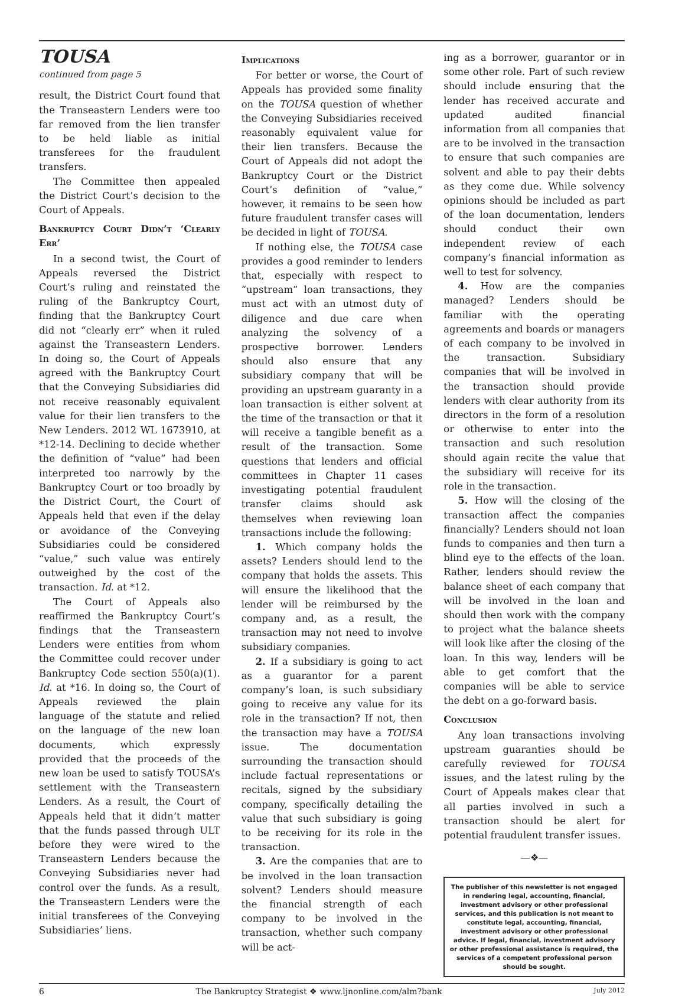TOUSA
continued from page 5
result, the District Court found that the Transeastern Lenders were too far removed from the lien transfer to be held liable as initial transferees for the fraudulent transfers.
The Committee then appealed the District Court’s decision to the Court of Appeals.
Bankruptcy Court Didn’t ‘Clearly Err’
In a second twist, the Court of Appeals reversed the District Court’s ruling and reinstated the ruling of the Bankruptcy Court, finding that the Bankruptcy Court did not “clearly err” when it ruled against the Transeastern Lenders. In doing so, the Court of Appeals agreed with the Bankruptcy Court that the Conveying Subsidiaries did not receive reasonably equivalent value for their lien transfers to the New Lenders. 2012 WL 1673910, at *12-14. Declining to decide whether the definition of “value” had been interpreted too narrowly by the Bankruptcy Court or too broadly by the District Court, the Court of Appeals held that even if the delay or avoidance of the Conveying Subsidiaries could be considered “value,” such value was entirely outweighed by the cost of the transaction. Id. at *12.
The Court of Appeals also reaffirmed the Bankruptcy Court’s findings that the Transeastern Lenders were entities from whom the Committee could recover under Bankruptcy Code section 550(a)(1). Id. at *16. In doing so, the Court of Appeals reviewed the plain language of the statute and relied on the language of the new loan documents, which expressly provided that the proceeds of the new loan be used to satisfy TOUSA’s settlement with the Transeastern Lenders. As a result, the Court of Appeals held that it didn’t matter that the funds passed through ULT before they were wired to the Transeastern Lenders because the Conveying Subsidiaries never had control over the funds. As a result, the Transeastern Lenders were the initial transferees of the Conveying Subsidiaries’ liens.
Implications
For better or worse, the Court of Appeals has provided some finality on the TOUSA question of whether the Conveying Subsidiaries received reasonably equivalent value for their lien transfers. Because the Court of Appeals did not adopt the Bankruptcy Court or the District Court’s definition of “value,” however, it remains to be seen how future fraudulent transfer cases will be decided in light of TOUSA.
If nothing else, the TOUSA case provides a good reminder to lenders that, especially with respect to “upstream” loan transactions, they must act with an utmost duty of diligence and due care when analyzing the solvency of a prospective borrower. Lenders should also ensure that any subsidiary company that will be providing an upstream guaranty in a loan transaction is either solvent at the time of the transaction or that it will receive a tangible benefit as a result of the transaction. Some questions that lenders and official committees in Chapter 11 cases investigating potential fraudulent transfer claims should ask themselves when reviewing loan transactions include the following:
1. Which company holds the assets? Lenders should lend to the company that holds the assets. This will ensure the likelihood that the lender will be reimbursed by the company and, as a result, the transaction may not need to involve subsidiary companies.
2. If a subsidiary is going to act as a guarantor for a parent company’s loan, is such subsidiary going to receive any value for its role in the transaction? If not, then the transaction may have a TOUSA issue. The documentation surrounding the transaction should include factual representations or recitals, signed by the subsidiary company, specifically detailing the value that such subsidiary is going to be receiving for its role in the transaction.
3. Are the companies that are to be involved in the loan transaction solvent? Lenders should measure the financial strength of each company to be involved in the transaction, whether such company will be act-
ing as a borrower, guarantor or in some other role. Part of such review should include ensuring that the lender has received accurate and updated audited financial information from all companies that are to be involved in the transaction to ensure that such companies are solvent and able to pay their debts as they come due. While solvency opinions should be included as part of the loan documentation, lenders should conduct their own independent review of each company’s financial information as well to test for solvency.
4. How are the companies managed? Lenders should be familiar with the operating agreements and boards or managers of each company to be involved in the transaction. Subsidiary companies that will be involved in the transaction should provide lenders with clear authority from its directors in the form of a resolution or otherwise to enter into the transaction and such resolution should again recite the value that the subsidiary will receive for its role in the transaction.
5. How will the closing of the transaction affect the companies financially? Lenders should not loan funds to companies and then turn a blind eye to the effects of the loan. Rather, lenders should review the balance sheet of each company that will be involved in the loan and should then work with the company to project what the balance sheets will look like after the closing of the loan. In this way, lenders will be able to get comfort that the companies will be able to service the debt on a go-forward basis.
Conclusion
Any loan transactions involving upstream guaranties should be carefully reviewed for TOUSA issues, and the latest ruling by the Court of Appeals makes clear that all parties involved in such a transaction should be alert for potential fraudulent transfer issues.
—❖—
The publisher of this newsletter is not engaged in rendering legal, accounting, financial, investment advisory or other professional services, and this publication is not meant to constitute legal, accounting, financial, investment advisory or other professional advice. If legal, financial, investment advisory or other professional assistance is required, the services of a competent professional person should be sought.
6 The Bankruptcy Strategist ❖ www.ljnonline.com/alm?bank July 2012